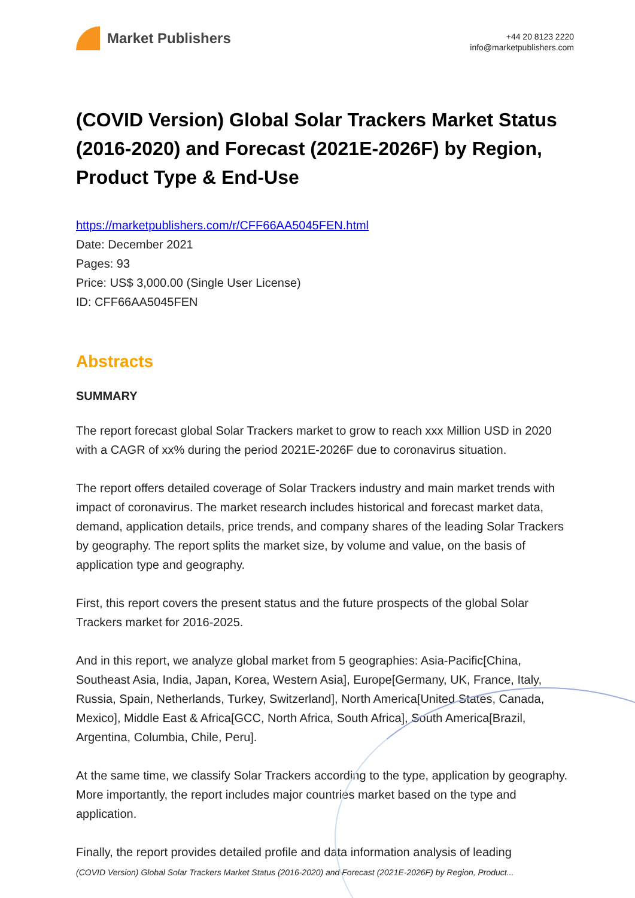Market Publishers
+44 20 8123 2220
info@marketpublishers.com
(COVID Version) Global Solar Trackers Market Status (2016-2020) and Forecast (2021E-2026F) by Region, Product Type & End-Use
https://marketpublishers.com/r/CFF66AA5045FEN.html
Date: December 2021
Pages: 93
Price: US$ 3,000.00 (Single User License)
ID: CFF66AA5045FEN
Abstracts
SUMMARY
The report forecast global Solar Trackers market to grow to reach xxx Million USD in 2020 with a CAGR of xx% during the period 2021E-2026F due to coronavirus situation.
The report offers detailed coverage of Solar Trackers industry and main market trends with impact of coronavirus. The market research includes historical and forecast market data, demand, application details, price trends, and company shares of the leading Solar Trackers by geography. The report splits the market size, by volume and value, on the basis of application type and geography.
First, this report covers the present status and the future prospects of the global Solar Trackers market for 2016-2025.
And in this report, we analyze global market from 5 geographies: Asia-Pacific[China, Southeast Asia, India, Japan, Korea, Western Asia], Europe[Germany, UK, France, Italy, Russia, Spain, Netherlands, Turkey, Switzerland], North America[United States, Canada, Mexico], Middle East & Africa[GCC, North Africa, South Africa], South America[Brazil, Argentina, Columbia, Chile, Peru].
At the same time, we classify Solar Trackers according to the type, application by geography. More importantly, the report includes major countries market based on the type and application.
Finally, the report provides detailed profile and data information analysis of leading
(COVID Version) Global Solar Trackers Market Status (2016-2020) and Forecast (2021E-2026F) by Region, Product...